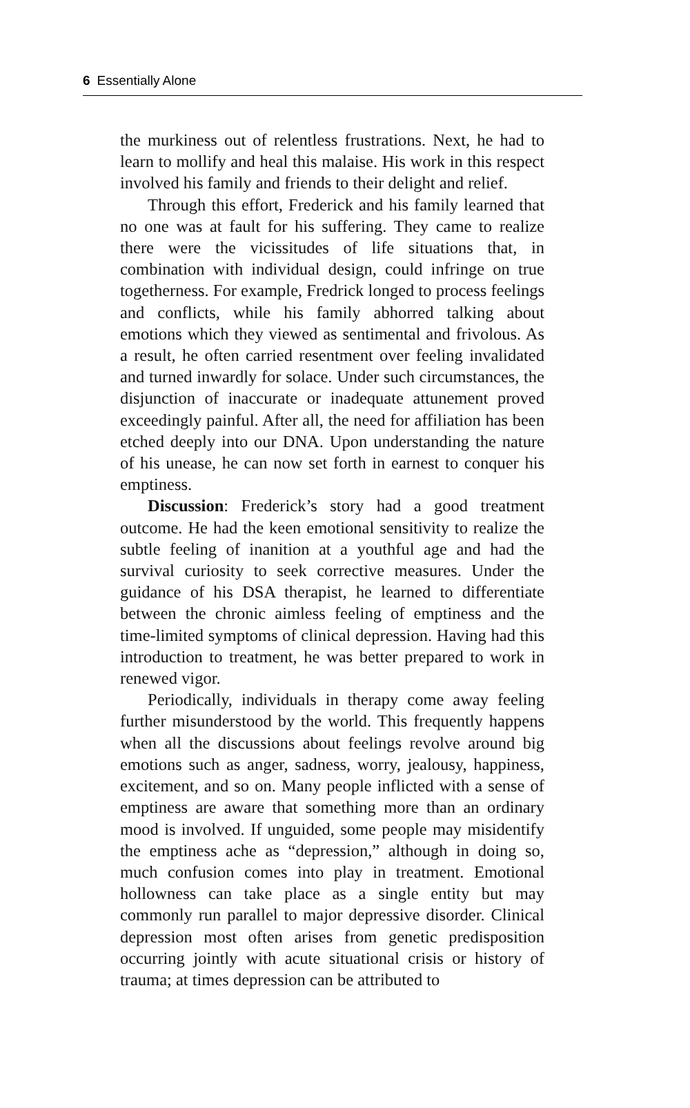6 Essentially Alone
the murkiness out of relentless frustrations. Next, he had to learn to mollify and heal this malaise. His work in this respect involved his family and friends to their delight and relief.
Through this effort, Frederick and his family learned that no one was at fault for his suffering. They came to realize there were the vicissitudes of life situations that, in combination with individual design, could infringe on true togetherness. For example, Fredrick longed to process feelings and conflicts, while his family abhorred talking about emotions which they viewed as sentimental and frivolous. As a result, he often carried resentment over feeling invalidated and turned inwardly for solace. Under such circumstances, the disjunction of inaccurate or inadequate attunement proved exceedingly painful. After all, the need for affiliation has been etched deeply into our DNA. Upon understanding the nature of his unease, he can now set forth in earnest to conquer his emptiness.
Discussion: Frederick’s story had a good treatment outcome. He had the keen emotional sensitivity to realize the subtle feeling of inanition at a youthful age and had the survival curiosity to seek corrective measures. Under the guidance of his DSA therapist, he learned to differentiate between the chronic aimless feeling of emptiness and the time-limited symptoms of clinical depression. Having had this introduction to treatment, he was better prepared to work in renewed vigor.
Periodically, individuals in therapy come away feeling further misunderstood by the world. This frequently happens when all the discussions about feelings revolve around big emotions such as anger, sadness, worry, jealousy, happiness, excitement, and so on. Many people inflicted with a sense of emptiness are aware that something more than an ordinary mood is involved. If unguided, some people may misidentify the emptiness ache as “depression,” although in doing so, much confusion comes into play in treatment. Emotional hollowness can take place as a single entity but may commonly run parallel to major depressive disorder. Clinical depression most often arises from genetic predisposition occurring jointly with acute situational crisis or history of trauma; at times depression can be attributed to